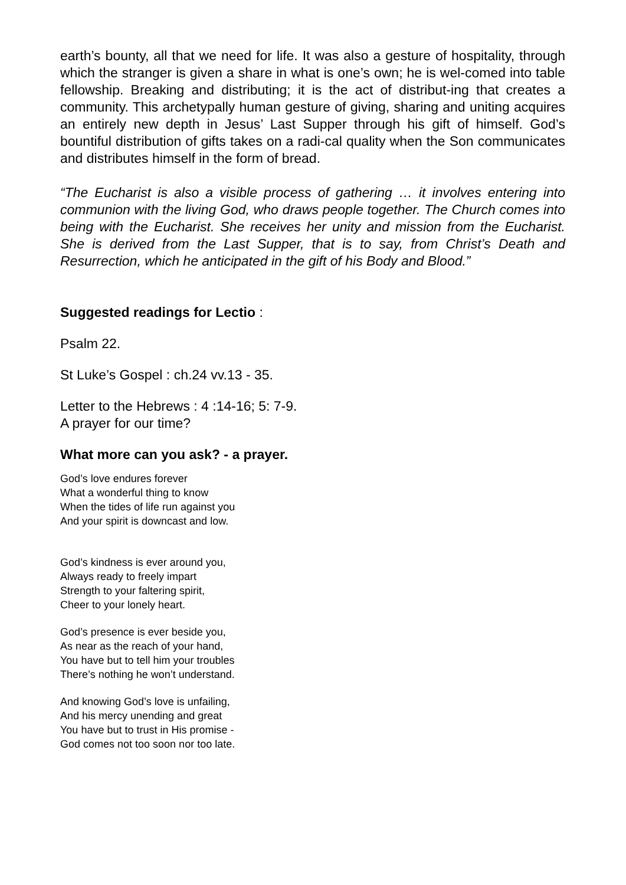earth’s bounty, all that we need for life. It was also a gesture of hospitality, through which the stranger is given a share in what is one’s own; he is wel-comed into table fellowship. Breaking and distributing; it is the act of distribut-ing that creates a community. This archetypally human gesture of giving, sharing and uniting acquires an entirely new depth in Jesus’ Last Supper through his gift of himself. God’s bountiful distribution of gifts takes on a radi-cal quality when the Son communicates and distributes himself in the form of bread.
“The Eucharist is also a visible process of gathering … it involves entering into communion with the living God, who draws people together. The Church comes into being with the Eucharist. She receives her unity and mission from the Eucharist. She is derived from the Last Supper, that is to say, from Christ’s Death and Resurrection, which he anticipated in the gift of his Body and Blood.”
Suggested readings for Lectio :
Psalm 22.
St Luke’s Gospel : ch.24 vv.13 - 35.
Letter to the Hebrews : 4 :14-16; 5: 7-9.
A prayer for our time?
What more can you ask? - a prayer.
God’s love endures forever
What a wonderful thing to know
When the tides of life run against you
And your spirit is downcast and low.
God’s kindness is ever around you,
Always ready to freely impart
Strength to your faltering spirit,
Cheer to your lonely heart.
God’s presence is ever beside you,
As near as the reach of your hand,
You have but to tell him your troubles
There’s nothing he won’t understand.
And knowing God’s love is unfailing,
And his mercy unending and great
You have but to trust in His promise -
God comes not too soon nor too late.